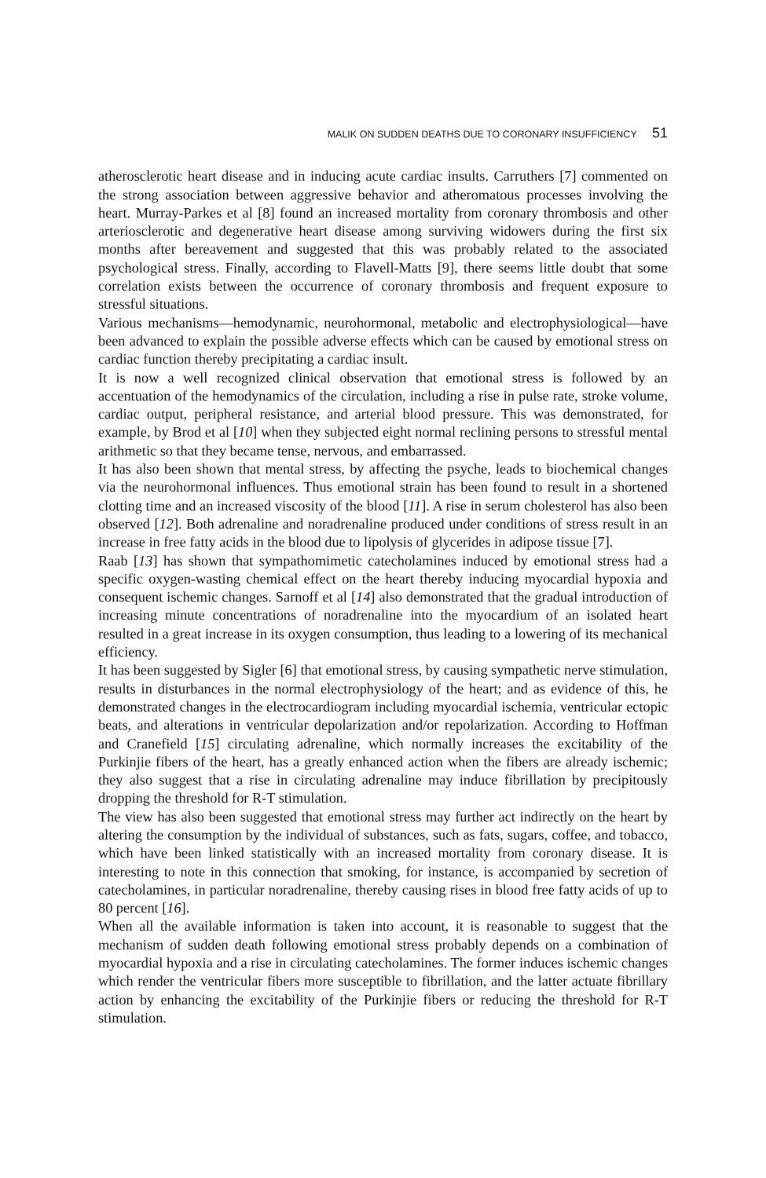MALIK ON SUDDEN DEATHS DUE TO CORONARY INSUFFICIENCY 51
atherosclerotic heart disease and in inducing acute cardiac insults. Carruthers [7] commented on the strong association between aggressive behavior and atheromatous processes involving the heart. Murray-Parkes et al [8] found an increased mortality from coronary thrombosis and other arteriosclerotic and degenerative heart disease among surviving widowers during the first six months after bereavement and suggested that this was probably related to the associated psychological stress. Finally, according to Flavell-Matts [9], there seems little doubt that some correlation exists between the occurrence of coronary thrombosis and frequent exposure to stressful situations.
Various mechanisms—hemodynamic, neurohormonal, metabolic and electrophysiological—have been advanced to explain the possible adverse effects which can be caused by emotional stress on cardiac function thereby precipitating a cardiac insult.
It is now a well recognized clinical observation that emotional stress is followed by an accentuation of the hemodynamics of the circulation, including a rise in pulse rate, stroke volume, cardiac output, peripheral resistance, and arterial blood pressure. This was demonstrated, for example, by Brod et al [10] when they subjected eight normal reclining persons to stressful mental arithmetic so that they became tense, nervous, and embarrassed.
It has also been shown that mental stress, by affecting the psyche, leads to biochemical changes via the neurohormonal influences. Thus emotional strain has been found to result in a shortened clotting time and an increased viscosity of the blood [11]. A rise in serum cholesterol has also been observed [12]. Both adrenaline and noradrenaline produced under conditions of stress result in an increase in free fatty acids in the blood due to lipolysis of glycerides in adipose tissue [7].
Raab [13] has shown that sympathomimetic catecholamines induced by emotional stress had a specific oxygen-wasting chemical effect on the heart thereby inducing myocardial hypoxia and consequent ischemic changes. Sarnoff et al [14] also demonstrated that the gradual introduction of increasing minute concentrations of noradrenaline into the myocardium of an isolated heart resulted in a great increase in its oxygen consumption, thus leading to a lowering of its mechanical efficiency.
It has been suggested by Sigler [6] that emotional stress, by causing sympathetic nerve stimulation, results in disturbances in the normal electrophysiology of the heart; and as evidence of this, he demonstrated changes in the electrocardiogram including myocardial ischemia, ventricular ectopic beats, and alterations in ventricular depolarization and/or repolarization. According to Hoffman and Cranefield [15] circulating adrenaline, which normally increases the excitability of the Purkinjie fibers of the heart, has a greatly enhanced action when the fibers are already ischemic; they also suggest that a rise in circulating adrenaline may induce fibrillation by precipitously dropping the threshold for R-T stimulation.
The view has also been suggested that emotional stress may further act indirectly on the heart by altering the consumption by the individual of substances, such as fats, sugars, coffee, and tobacco, which have been linked statistically with an increased mortality from coronary disease. It is interesting to note in this connection that smoking, for instance, is accompanied by secretion of catecholamines, in particular noradrenaline, thereby causing rises in blood free fatty acids of up to 80 percent [16].
When all the available information is taken into account, it is reasonable to suggest that the mechanism of sudden death following emotional stress probably depends on a combination of myocardial hypoxia and a rise in circulating catecholamines. The former induces ischemic changes which render the ventricular fibers more susceptible to fibrillation, and the latter actuate fibrillary action by enhancing the excitability of the Purkinjie fibers or reducing the threshold for R-T stimulation.